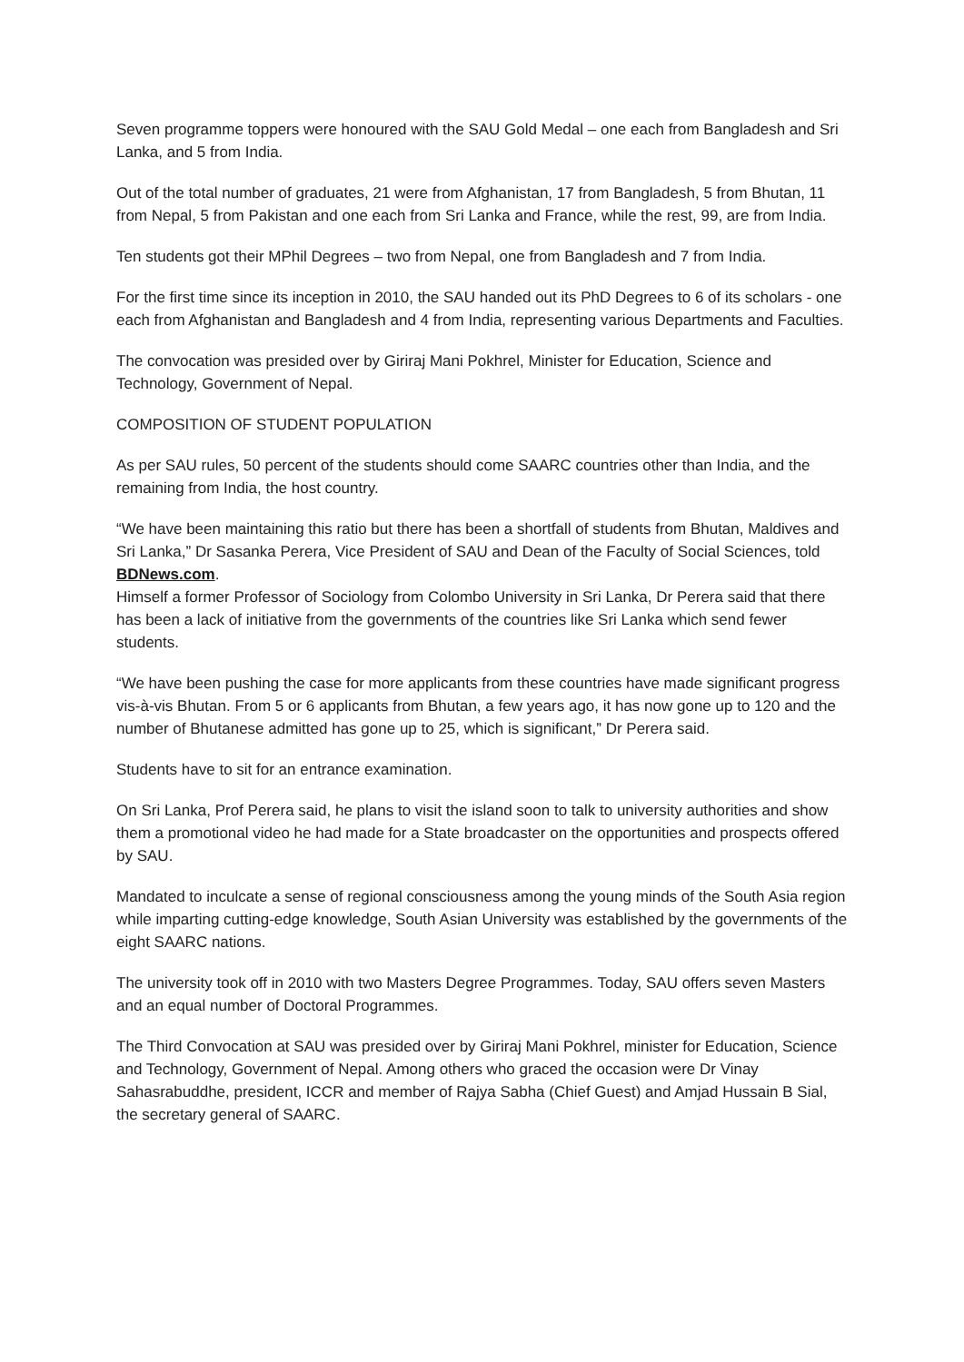Seven programme toppers were honoured with the SAU Gold Medal – one each from Bangladesh and Sri Lanka, and 5 from India.
Out of the total number of graduates, 21 were from Afghanistan, 17 from Bangladesh, 5 from Bhutan, 11 from Nepal, 5 from Pakistan and one each from Sri Lanka and France, while the rest, 99, are from India.
Ten students got their MPhil Degrees – two from Nepal, one from Bangladesh and 7 from India.
For the first time since its inception in 2010, the SAU handed out its PhD Degrees to 6 of its scholars - one each from Afghanistan and Bangladesh and 4 from India, representing various Departments and Faculties.
The convocation was presided over by Giriraj Mani Pokhrel, Minister for Education, Science and Technology, Government of Nepal.
COMPOSITION OF STUDENT POPULATION
As per SAU rules, 50 percent of the students should come SAARC countries other than India, and the remaining from India, the host country.
“We have been maintaining this ratio but there has been a shortfall of students from Bhutan, Maldives and Sri Lanka,” Dr Sasanka Perera, Vice President of SAU and Dean of the Faculty of Social Sciences, told BDNews.com.
Himself a former Professor of Sociology from Colombo University in Sri Lanka, Dr Perera said that there has been a lack of initiative from the governments of the countries like Sri Lanka which send fewer students.
“We have been pushing the case for more applicants from these countries have made significant progress vis-à-vis Bhutan. From 5 or 6 applicants from Bhutan, a few years ago, it has now gone up to 120 and the number of Bhutanese admitted has gone up to 25, which is significant,” Dr Perera said.
Students have to sit for an entrance examination.
On Sri Lanka, Prof Perera said, he plans to visit the island soon to talk to university authorities and show them a promotional video he had made for a State broadcaster on the opportunities and prospects offered by SAU.
Mandated to inculcate a sense of regional consciousness among the young minds of the South Asia region while imparting cutting-edge knowledge, South Asian University was established by the governments of the eight SAARC nations.
The university took off in 2010 with two Masters Degree Programmes. Today, SAU offers seven Masters and an equal number of Doctoral Programmes.
The Third Convocation at SAU was presided over by Giriraj Mani Pokhrel, minister for Education, Science and Technology, Government of Nepal. Among others who graced the occasion were Dr Vinay Sahasrabuddhe, president, ICCR and member of Rajya Sabha (Chief Guest) and Amjad Hussain B Sial, the secretary general of SAARC.